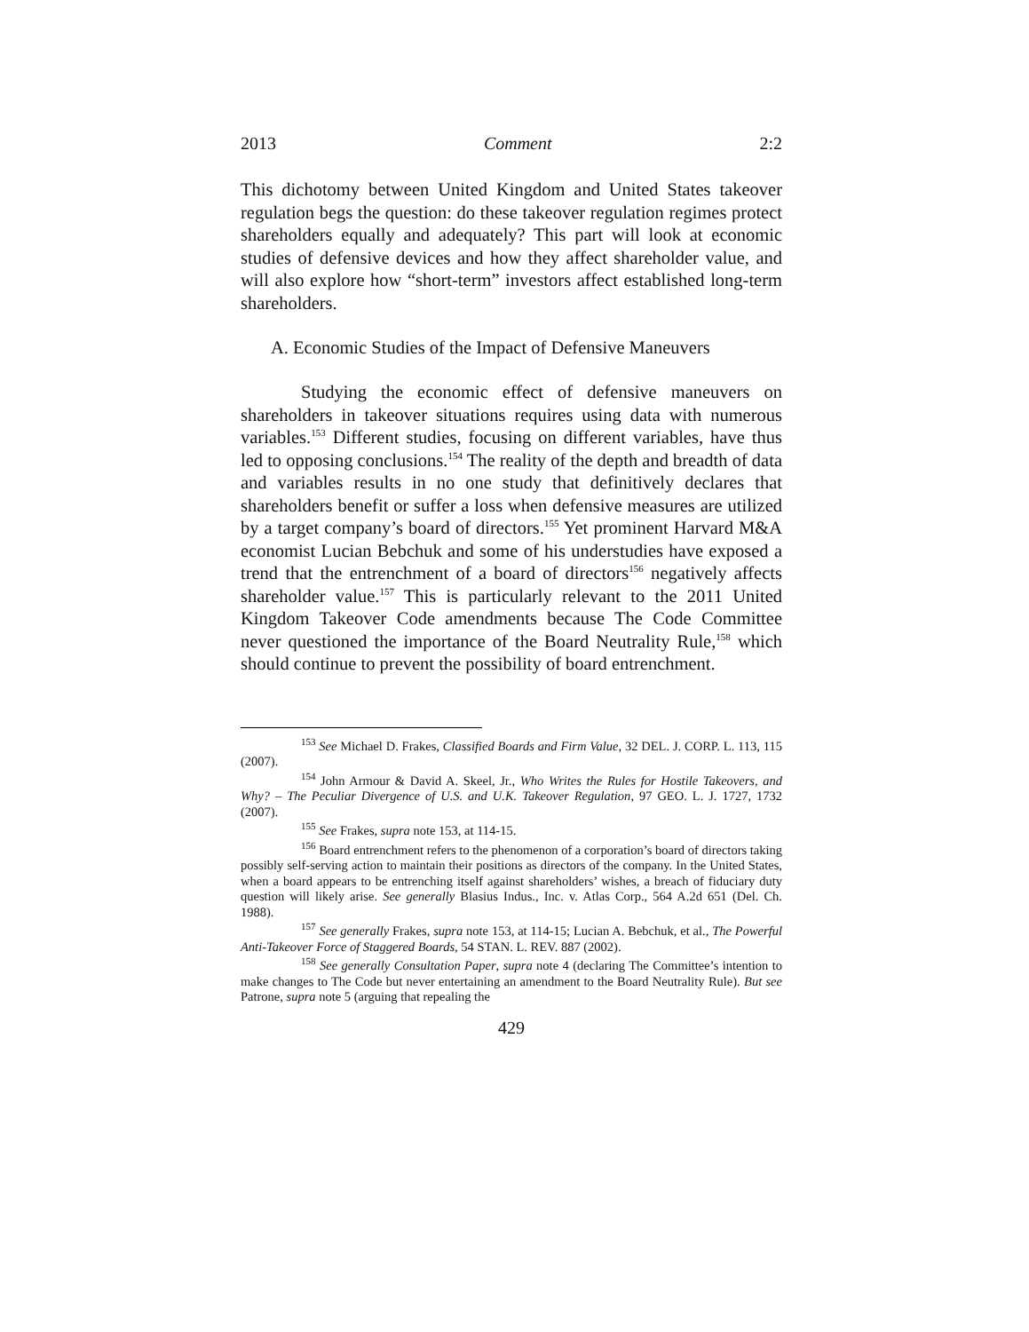2013 Comment 2:2
This dichotomy between United Kingdom and United States takeover regulation begs the question: do these takeover regulation regimes protect shareholders equally and adequately? This part will look at economic studies of defensive devices and how they affect shareholder value, and will also explore how “short-term” investors affect established long-term shareholders.
A. Economic Studies of the Impact of Defensive Maneuvers
Studying the economic effect of defensive maneuvers on shareholders in takeover situations requires using data with numerous variables.<sup>153</sup> Different studies, focusing on different variables, have thus led to opposing conclusions.<sup>154</sup> The reality of the depth and breadth of data and variables results in no one study that definitively declares that shareholders benefit or suffer a loss when defensive measures are utilized by a target company’s board of directors.<sup>155</sup> Yet prominent Harvard M&A economist Lucian Bebchuk and some of his understudies have exposed a trend that the entrenchment of a board of directors<sup>156</sup> negatively affects shareholder value.<sup>157</sup> This is particularly relevant to the 2011 United Kingdom Takeover Code amendments because The Code Committee never questioned the importance of the Board Neutrality Rule,<sup>158</sup> which should continue to prevent the possibility of board entrenchment.
<sup>153</sup> See Michael D. Frakes, Classified Boards and Firm Value, 32 DEL. J. CORP. L. 113, 115 (2007).
<sup>154</sup> John Armour & David A. Skeel, Jr., Who Writes the Rules for Hostile Takeovers, and Why? – The Peculiar Divergence of U.S. and U.K. Takeover Regulation, 97 GEO. L. J. 1727, 1732 (2007).
<sup>155</sup> See Frakes, supra note 153, at 114-15.
<sup>156</sup> Board entrenchment refers to the phenomenon of a corporation’s board of directors taking possibly self-serving action to maintain their positions as directors of the company. In the United States, when a board appears to be entrenching itself against shareholders’ wishes, a breach of fiduciary duty question will likely arise. See generally Blasius Indus., Inc. v. Atlas Corp., 564 A.2d 651 (Del. Ch. 1988).
<sup>157</sup> See generally Frakes, supra note 153, at 114-15; Lucian A. Bebchuk, et al., The Powerful Anti-Takeover Force of Staggered Boards, 54 STAN. L. REV. 887 (2002).
<sup>158</sup> See generally Consultation Paper, supra note 4 (declaring The Committee’s intention to make changes to The Code but never entertaining an amendment to the Board Neutrality Rule). But see Patrone, supra note 5 (arguing that repealing the
429